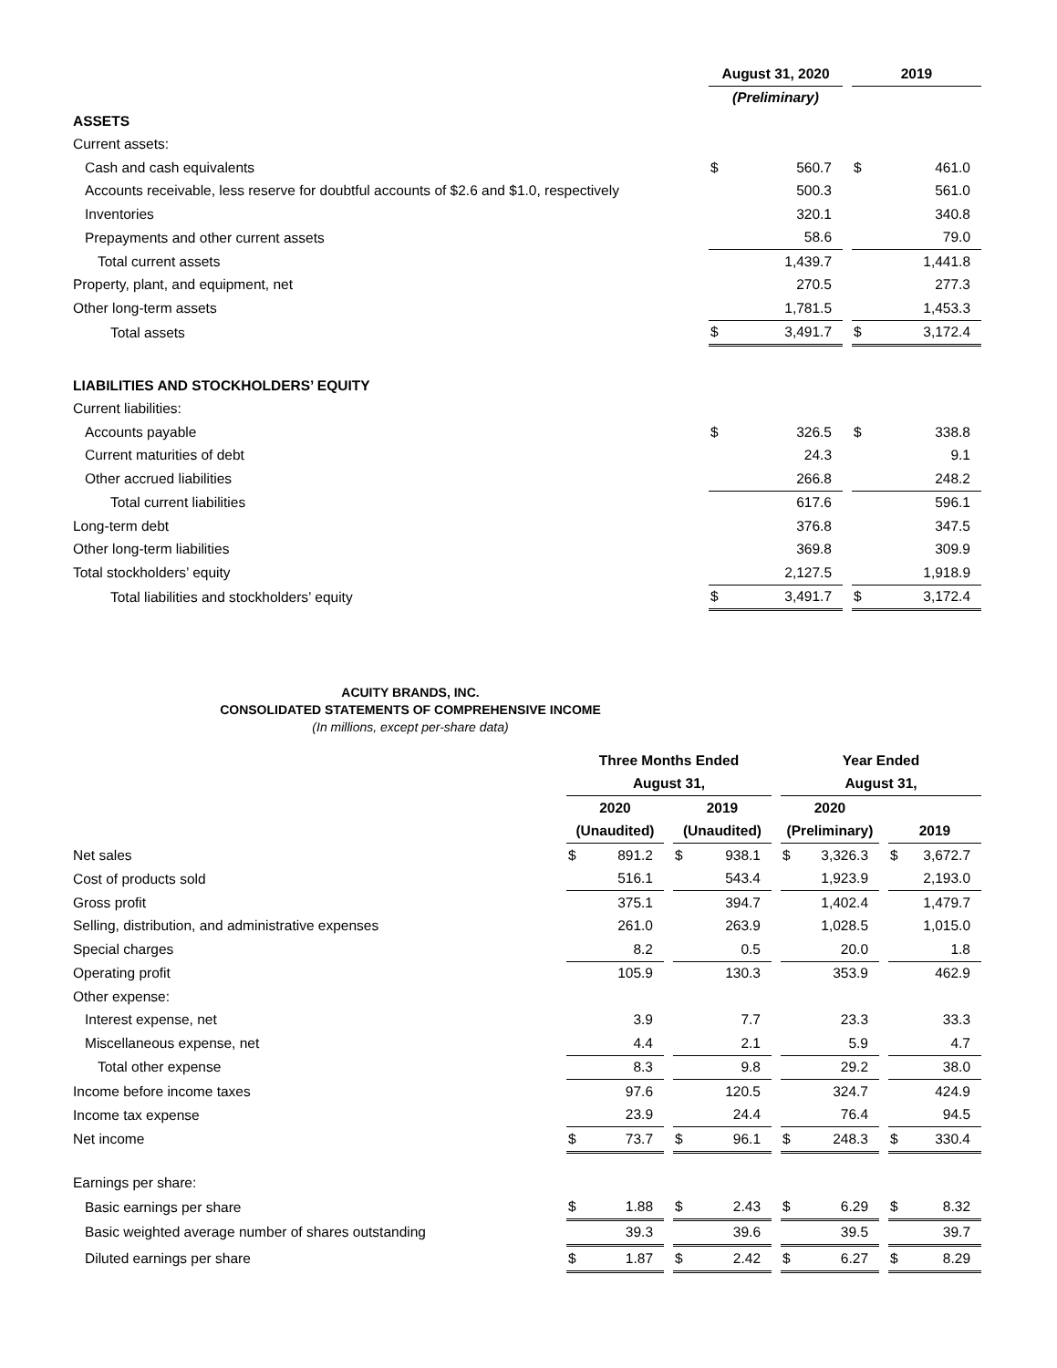| | August 31, 2020 | | | 2019 | |
| | (Preliminary) | | | | |
| ASSETS | | | | | |
| Current assets: | | | | | |
| Cash and cash equivalents | $ | 560.7 | | $ | 461.0 |
| Accounts receivable, less reserve for doubtful accounts of $2.6 and $1.0, respectively | | 500.3 | | | 561.0 |
| Inventories | | 320.1 | | | 340.8 |
| Prepayments and other current assets | | 58.6 | | | 79.0 |
| Total current assets | | 1,439.7 | | | 1,441.8 |
| Property, plant, and equipment, net | | 270.5 | | | 277.3 |
| Other long-term assets | | 1,781.5 | | | 1,453.3 |
| Total assets | $ | 3,491.7 | | $ | 3,172.4 |
| LIABILITIES AND STOCKHOLDERS’ EQUITY | | | | | |
| Current liabilities: | | | | | |
| Accounts payable | $ | 326.5 | | $ | 338.8 |
| Current maturities of debt | | 24.3 | | | 9.1 |
| Other accrued liabilities | | 266.8 | | | 248.2 |
| Total current liabilities | | 617.6 | | | 596.1 |
| Long-term debt | | 376.8 | | | 347.5 |
| Other long-term liabilities | | 369.8 | | | 309.9 |
| Total stockholders’ equity | | 2,127.5 | | | 1,918.9 |
| Total liabilities and stockholders’ equity | $ | 3,491.7 | | $ | 3,172.4 |
ACUITY BRANDS, INC.
CONSOLIDATED STATEMENTS OF COMPREHENSIVE INCOME
(In millions, except per-share data)
| | Three Months Ended | | | | | | Year Ended | | | | |
| | August 31, | | | | | | August 31, | | | | |
| | 2020 | | | 2019 | | | 2020 | | | | |
| | (Unaudited) | | | (Unaudited) | | | (Preliminary) | | | 2019 | |
| Net sales | $ | 891.2 | | $ | 938.1 | | $ | 3,326.3 | | $ | 3,672.7 |
| Cost of products sold | | 516.1 | | | 543.4 | | | 1,923.9 | | | 2,193.0 |
| Gross profit | | 375.1 | | | 394.7 | | | 1,402.4 | | | 1,479.7 |
| Selling, distribution, and administrative expenses | | 261.0 | | | 263.9 | | | 1,028.5 | | | 1,015.0 |
| Special charges | | 8.2 | | | 0.5 | | | 20.0 | | | 1.8 |
| Operating profit | | 105.9 | | | 130.3 | | | 353.9 | | | 462.9 |
| Other expense: | | | | | | | | | | | |
| Interest expense, net | | 3.9 | | | 7.7 | | | 23.3 | | | 33.3 |
| Miscellaneous expense, net | | 4.4 | | | 2.1 | | | 5.9 | | | 4.7 |
| Total other expense | | 8.3 | | | 9.8 | | | 29.2 | | | 38.0 |
| Income before income taxes | | 97.6 | | | 120.5 | | | 324.7 | | | 424.9 |
| Income tax expense | | 23.9 | | | 24.4 | | | 76.4 | | | 94.5 |
| Net income | $ | 73.7 | | $ | 96.1 | | $ | 248.3 | | $ | 330.4 |
| Earnings per share: | | | | | | | | | | | |
| Basic earnings per share | $ | 1.88 | | $ | 2.43 | | $ | 6.29 | | $ | 8.32 |
| Basic weighted average number of shares outstanding | | 39.3 | | | 39.6 | | | 39.5 | | | 39.7 |
| Diluted earnings per share | $ | 1.87 | | $ | 2.42 | | $ | 6.27 | | $ | 8.29 |